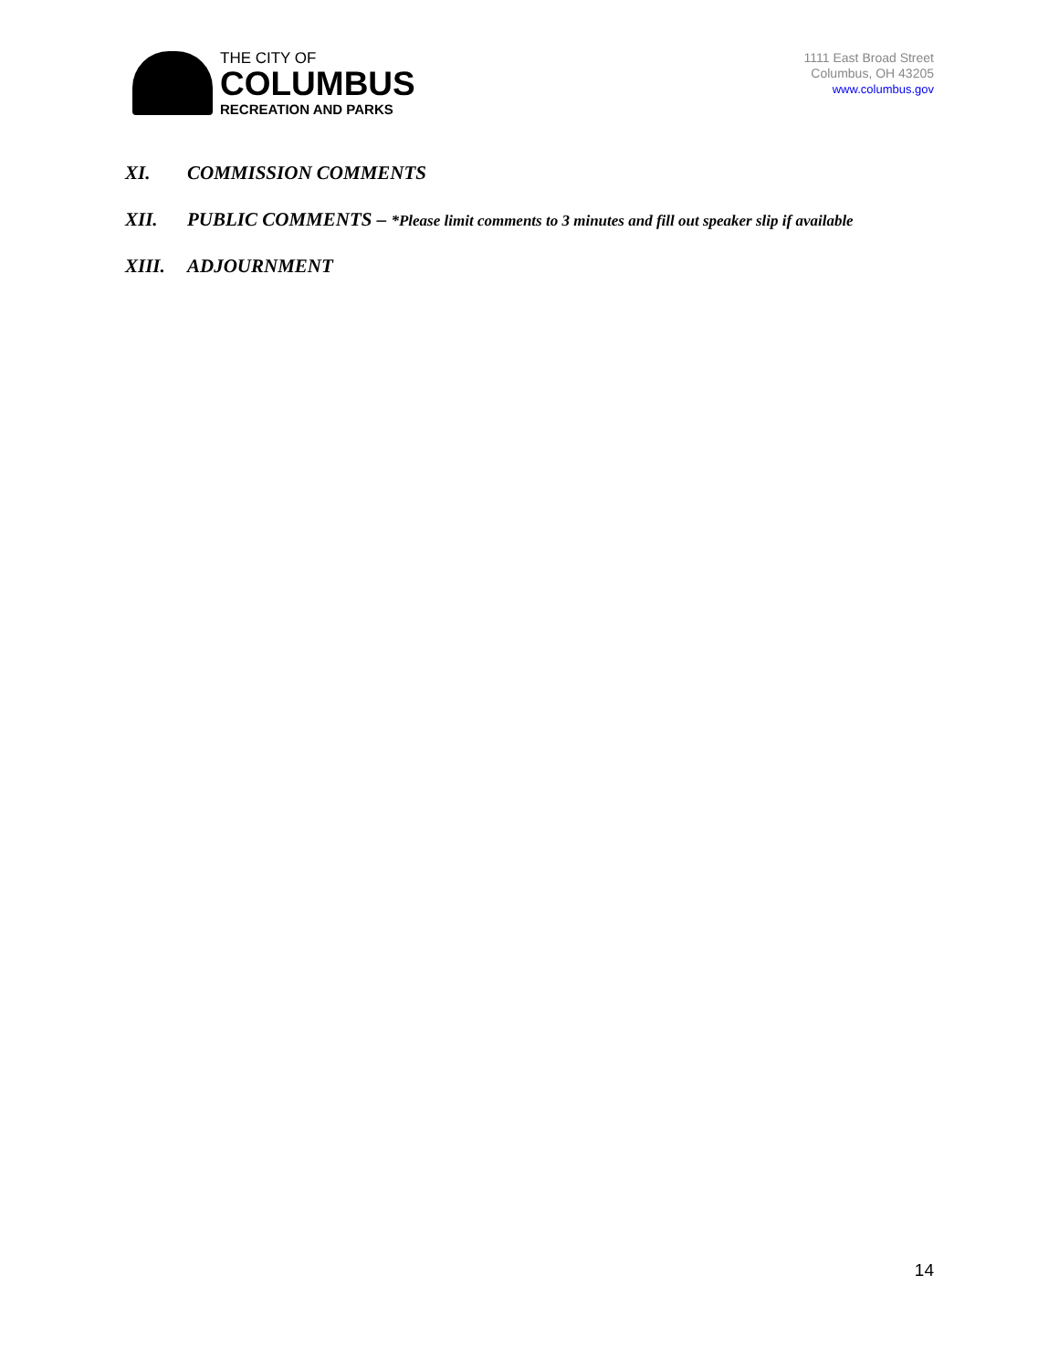THE CITY OF
COLUMBUS
RECREATION AND PARKS
1111 East Broad Street
Columbus, OH 43205
www.columbus.gov
XI. COMMISSION COMMENTS
XII. PUBLIC COMMENTS – *Please limit comments to 3 minutes and fill out speaker slip if available
XIII. ADJOURNMENT
14